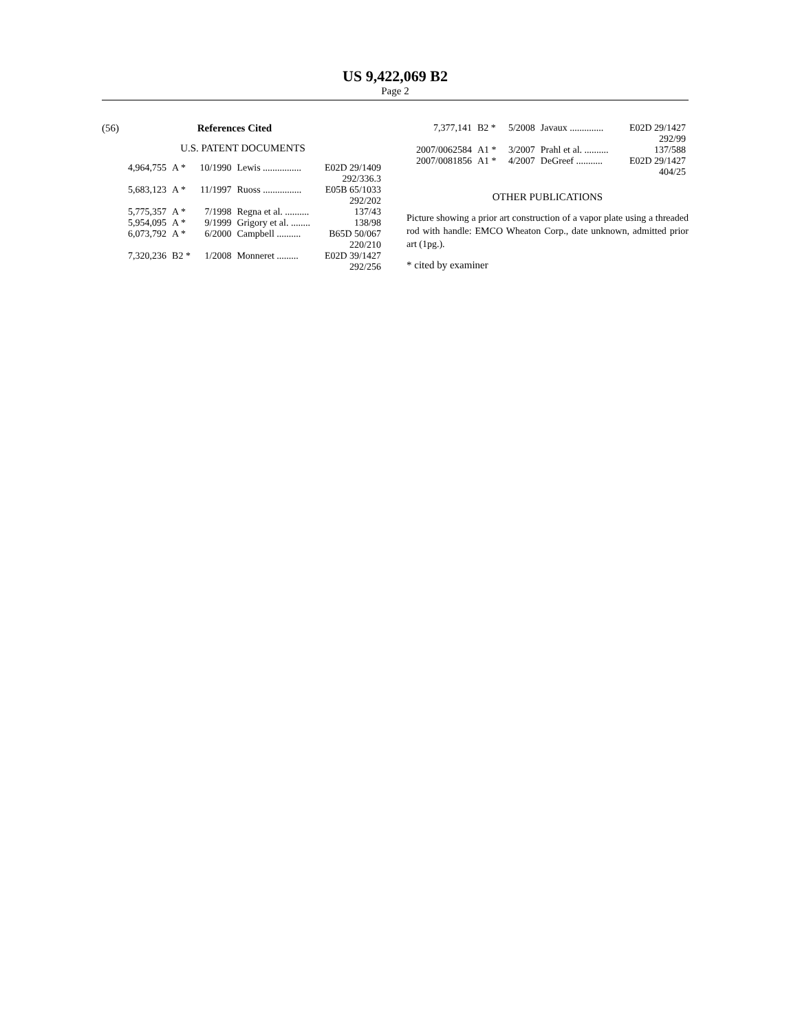US 9,422,069 B2
Page 2
(56) References Cited
U.S. PATENT DOCUMENTS
| 4,964,755 | A * | 10/1990 | Lewis ................ | E02D 29/1409 292/336.3 |
| 5,683,123 | A * | 11/1997 | Ruoss ................ | E05B 65/1033 292/202 |
| 5,775,357 | A * | 7/1998 | Regna et al. .......... | 137/43 |
| 5,954,095 | A * | 9/1999 | Grigory et al. ........ | 138/98 |
| 6,073,792 | A * | 6/2000 | Campbell .......... | B65D 50/067 220/210 |
| 7,320,236 | B2 * | 1/2008 | Monneret ......... | E02D 39/1427 292/256 |
| 7,377,141 | B2 * | 5/2008 | Javaux .............. | E02D 29/1427 292/99 |
| 2007/0062584 | A1 * | 3/2007 | Prahl et al. .......... | 137/588 |
| 2007/0081856 | A1 * | 4/2007 | DeGreef ........... | E02D 29/1427 404/25 |
OTHER PUBLICATIONS
Picture showing a prior art construction of a vapor plate using a threaded rod with handle: EMCO Wheaton Corp., date unknown, admitted prior art (1pg.).
* cited by examiner